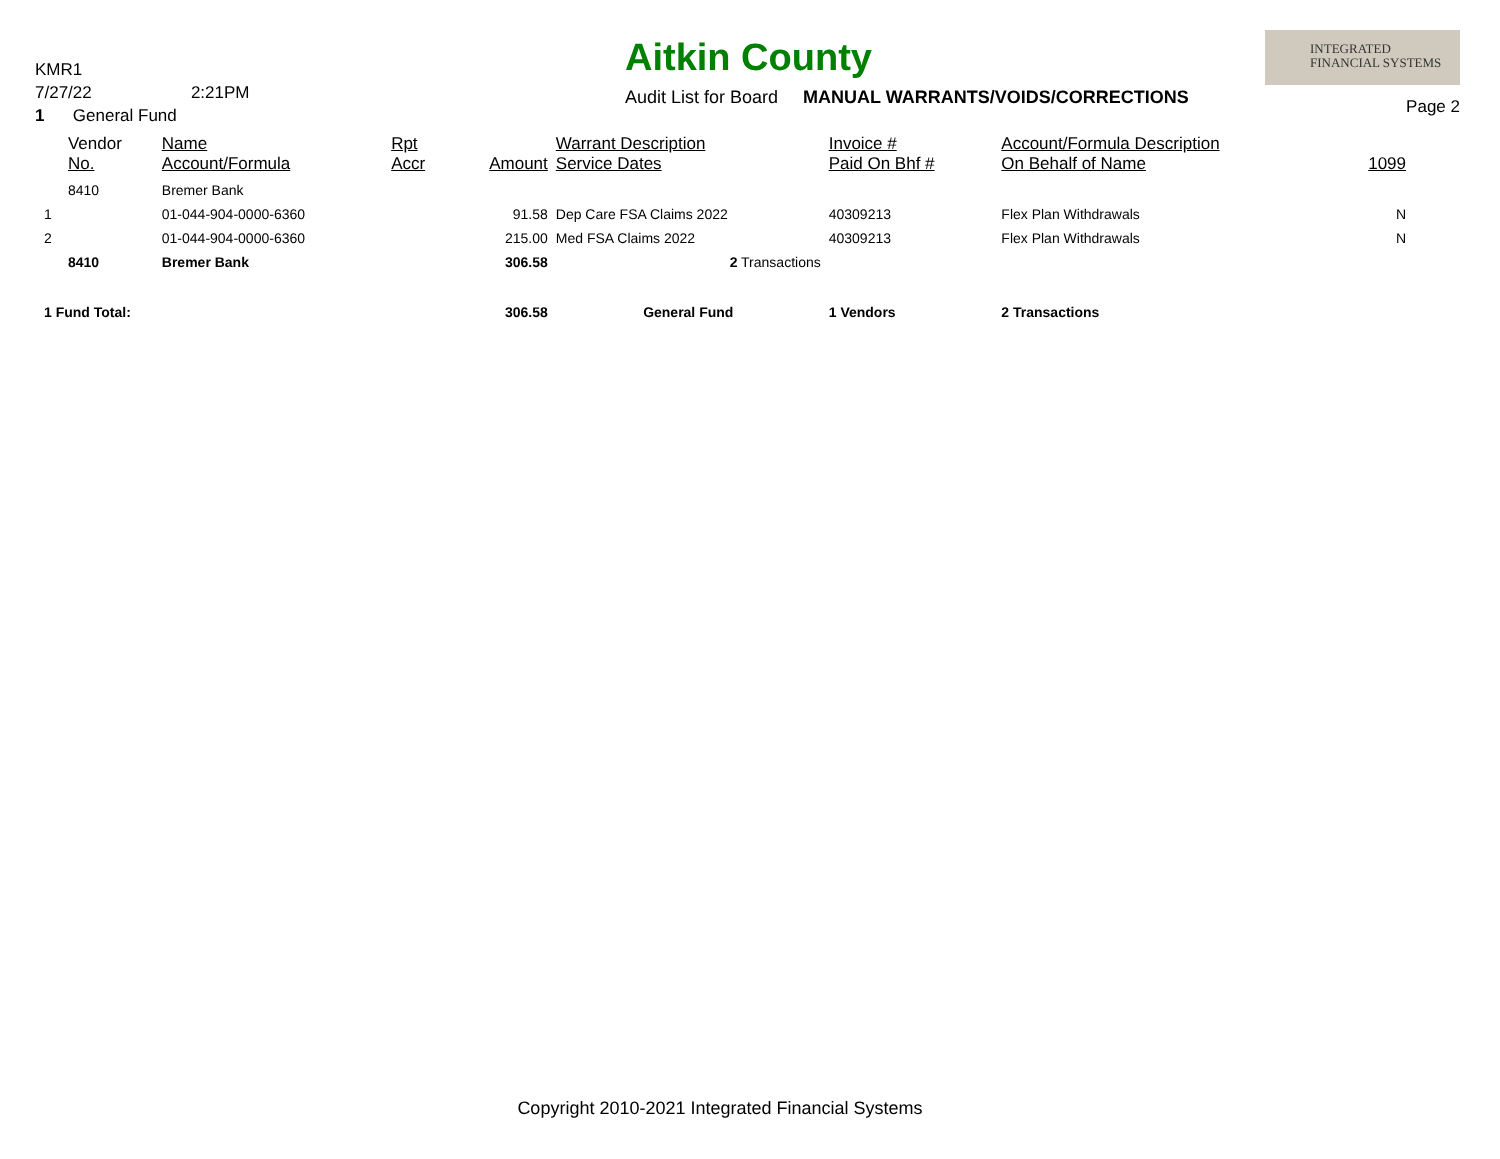KMR1
7/27/22 2:21PM
1 General Fund
Aitkin County
Audit List for Board MANUAL WARRANTS/VOIDS/CORRECTIONS
INTEGRATED
FINANCIAL SYSTEMS
Page 2
| | Vendor No. | Name Account/Formula | Rpt Accr | Amount | Warrant Description Service Dates | Invoice # Paid On Bhf # | Account/Formula Description On Behalf of Name | 1099 |
| --- | --- | --- | --- | --- | --- | --- | --- | --- |
| | 8410 | Bremer Bank | | | | | | |
| 1 | | 01-044-904-0000-6360 | | 91.58 | Dep Care FSA Claims 2022 | 40309213 | Flex Plan Withdrawals | N |
| 2 | | 01-044-904-0000-6360 | | 215.00 | Med FSA Claims 2022 | 40309213 | Flex Plan Withdrawals | N |
| | 8410 | Bremer Bank | | 306.58 | 2 Transactions | | | |
| 1 Fund Total: | | | | 306.58 | General Fund | 1 Vendors | 2 Transactions | |
Copyright 2010-2021 Integrated Financial Systems